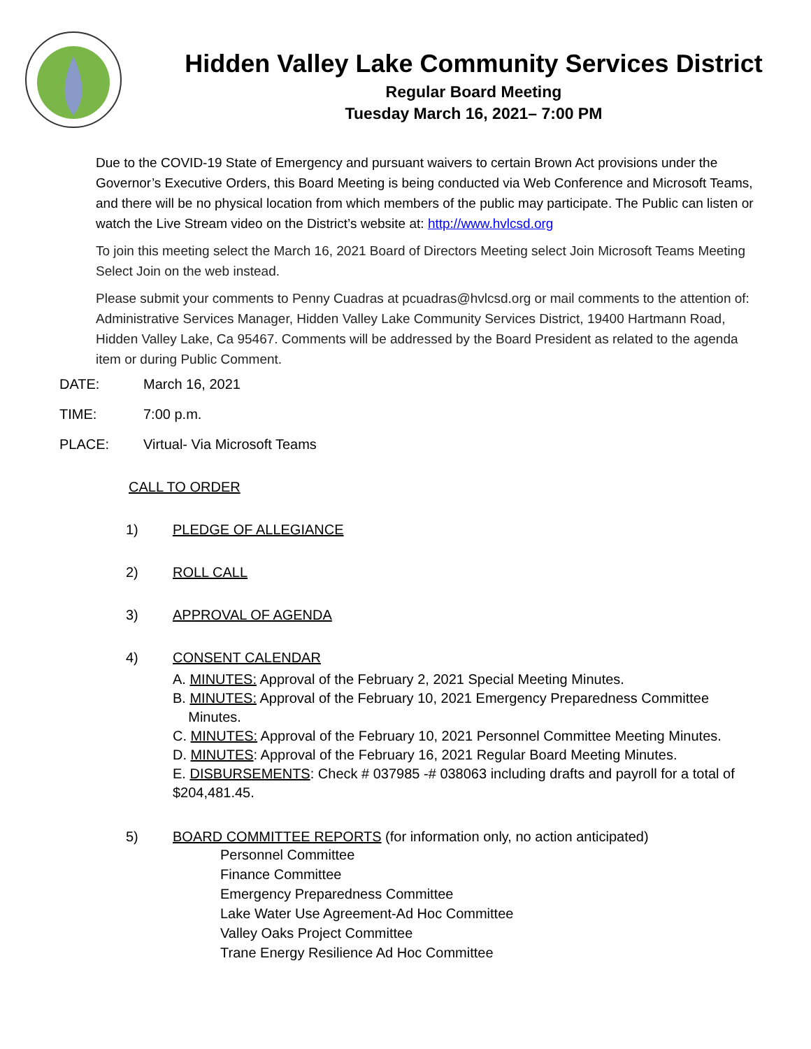Hidden Valley Lake Community Services District
Regular Board Meeting
Tuesday March 16, 2021– 7:00 PM
Due to the COVID-19 State of Emergency and pursuant waivers to certain Brown Act provisions under the Governor’s Executive Orders, this Board Meeting is being conducted via Web Conference and Microsoft Teams, and there will be no physical location from which members of the public may participate. The Public can listen or watch the Live Stream video on the District’s website at: http://www.hvlcsd.org
To join this meeting select the March 16, 2021 Board of Directors Meeting select Join Microsoft Teams Meeting Select Join on the web instead.
Please submit your comments to Penny Cuadras at pcuadras@hvlcsd.org or mail comments to the attention of: Administrative Services Manager, Hidden Valley Lake Community Services District, 19400 Hartmann Road, Hidden Valley Lake, Ca 95467. Comments will be addressed by the Board President as related to the agenda item or during Public Comment.
DATE: March 16, 2021
TIME: 7:00 p.m.
PLACE: Virtual- Via Microsoft Teams
CALL TO ORDER
1) PLEDGE OF ALLEGIANCE
2) ROLL CALL
3) APPROVAL OF AGENDA
4) CONSENT CALENDAR
A. MINUTES: Approval of the February 2, 2021 Special Meeting Minutes.
B. MINUTES: Approval of the February 10, 2021 Emergency Preparedness Committee
Minutes.
C. MINUTES: Approval of the February 10, 2021 Personnel Committee Meeting Minutes.
D. MINUTES: Approval of the February 16, 2021 Regular Board Meeting Minutes.
E. DISBURSEMENTS: Check # 037985 -# 038063 including drafts and payroll for a total of $204,481.45.
5) BOARD COMMITTEE REPORTS (for information only, no action anticipated)
Personnel Committee
Finance Committee
Emergency Preparedness Committee
Lake Water Use Agreement-Ad Hoc Committee
Valley Oaks Project Committee
Trane Energy Resilience Ad Hoc Committee